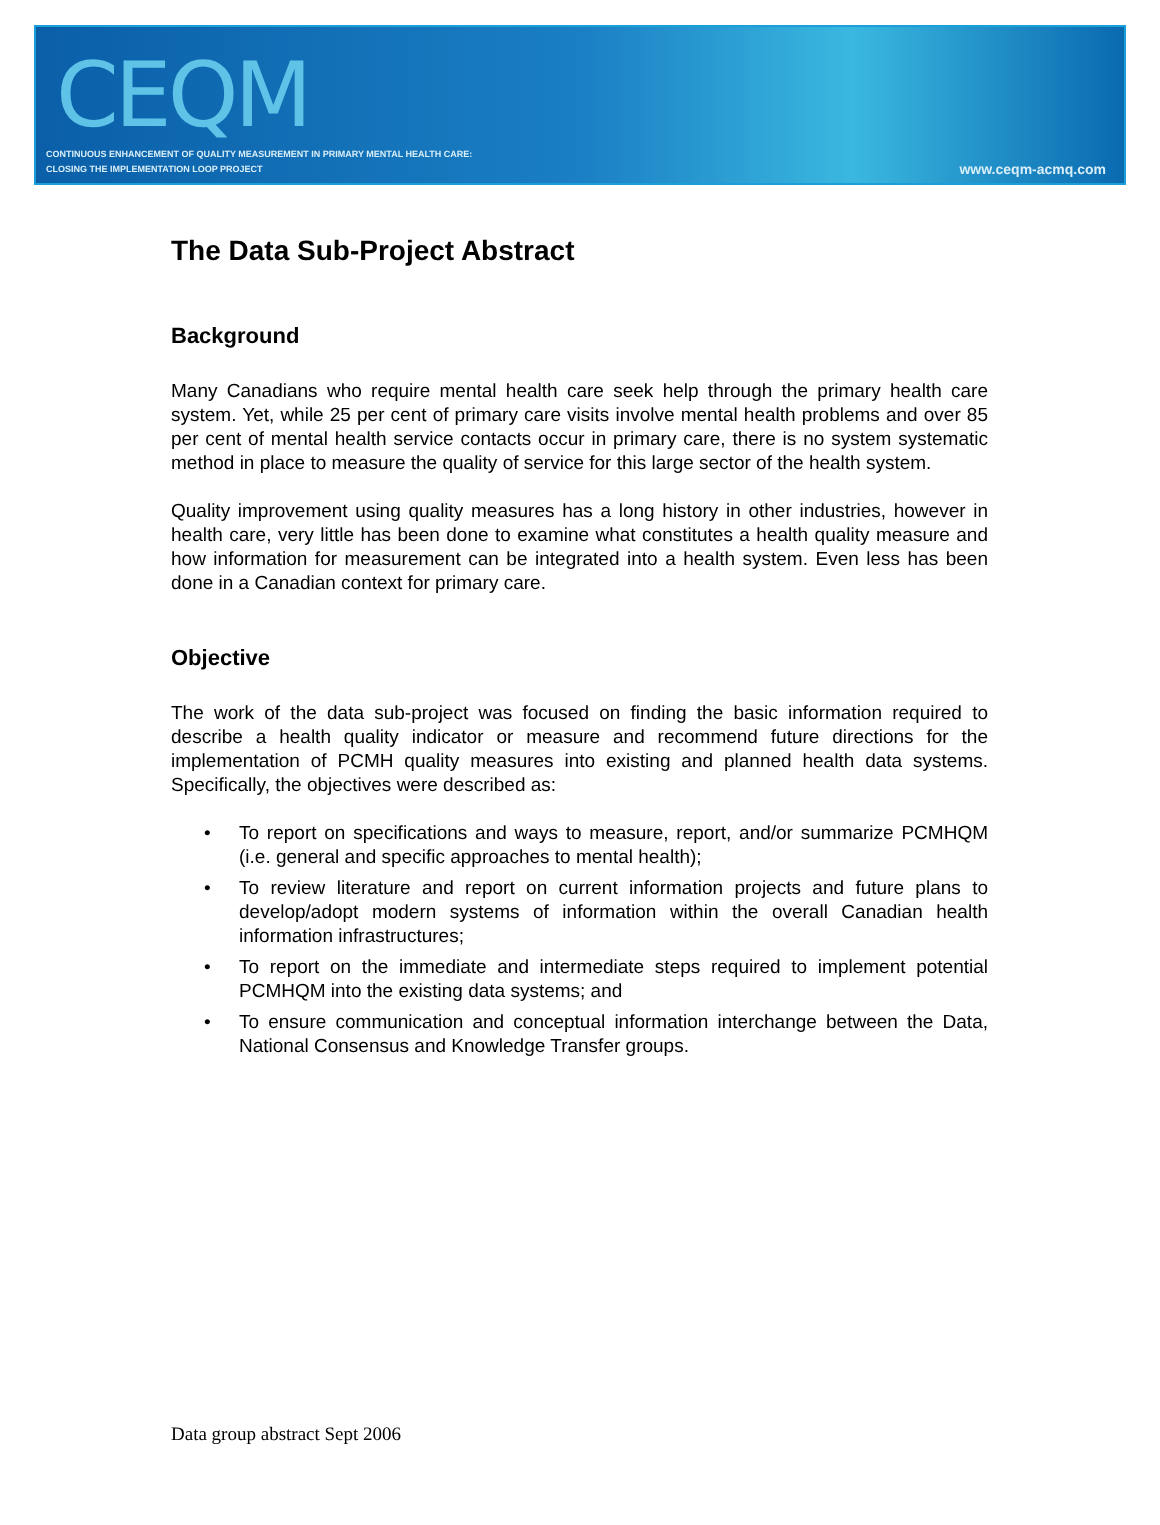CEQM
CONTINUOUS ENHANCEMENT OF QUALITY MEASUREMENT IN PRIMARY MENTAL HEALTH CARE:
CLOSING THE IMPLEMENTATION LOOP PROJECT
www.ceqm-acmq.com
The Data Sub-Project Abstract
Background
Many Canadians who require mental health care seek help through the primary health care system. Yet, while 25 per cent of primary care visits involve mental health problems and over 85 per cent of mental health service contacts occur in primary care, there is no system systematic method in place to measure the quality of service for this large sector of the health system.
Quality improvement using quality measures has a long history in other industries, however in health care, very little has been done to examine what constitutes a health quality measure and how information for measurement can be integrated into a health system. Even less has been done in a Canadian context for primary care.
Objective
The work of the data sub-project was focused on finding the basic information required to describe a health quality indicator or measure and recommend future directions for the implementation of PCMH quality measures into existing and planned health data systems. Specifically, the objectives were described as:
• To report on specifications and ways to measure, report, and/or summarize PCMHQM (i.e. general and specific approaches to mental health);
• To review literature and report on current information projects and future plans to develop/adopt modern systems of information within the overall Canadian health information infrastructures;
• To report on the immediate and intermediate steps required to implement potential PCMHQM into the existing data systems; and
• To ensure communication and conceptual information interchange between the Data, National Consensus and Knowledge Transfer groups.
Data group abstract Sept 2006